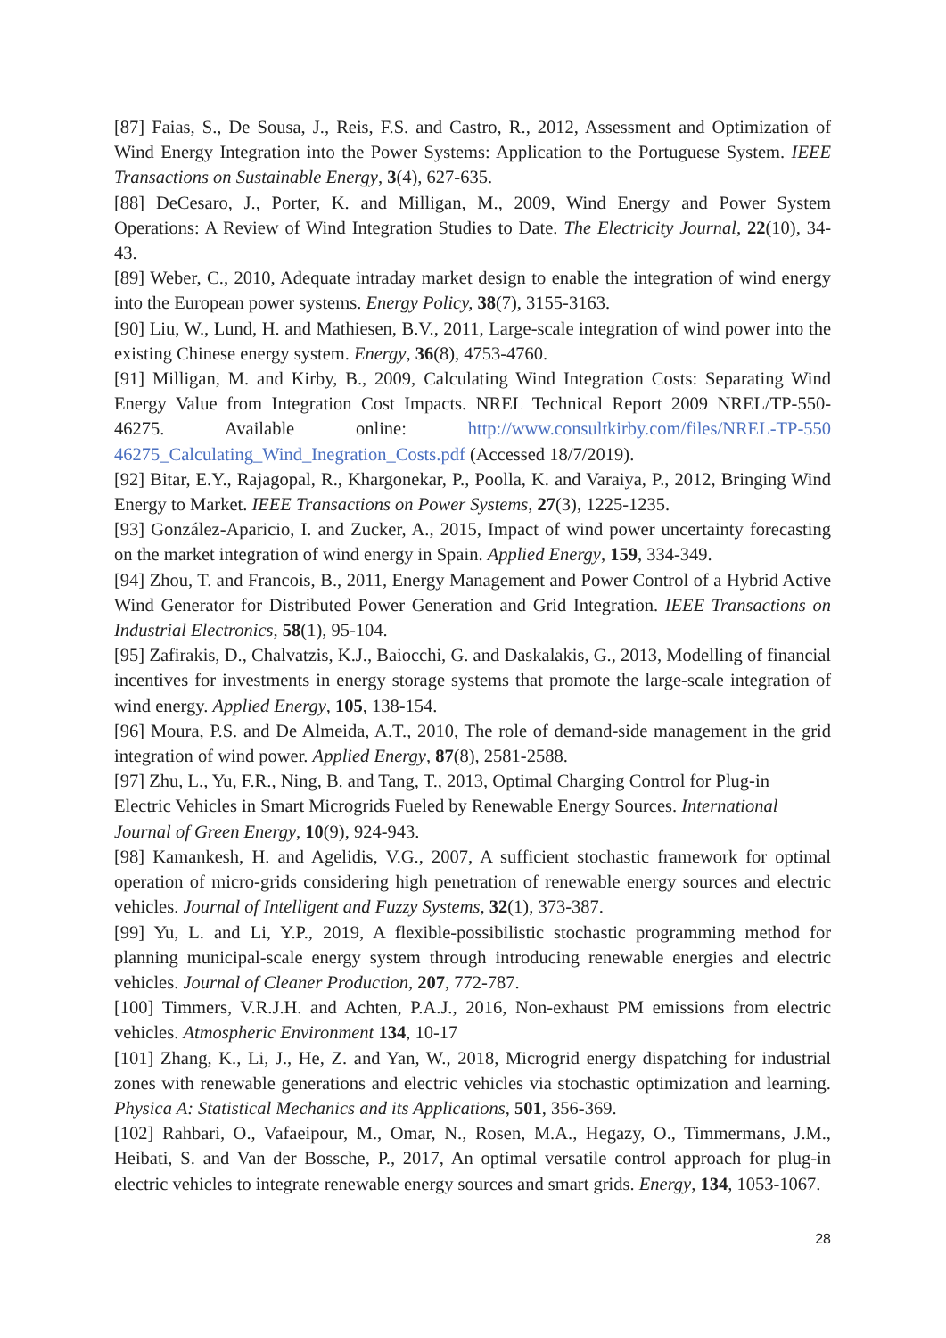[87] Faias, S., De Sousa, J., Reis, F.S. and Castro, R., 2012, Assessment and Optimization of Wind Energy Integration into the Power Systems: Application to the Portuguese System. IEEE Transactions on Sustainable Energy, 3(4), 627-635.
[88] DeCesaro, J., Porter, K. and Milligan, M., 2009, Wind Energy and Power System Operations: A Review of Wind Integration Studies to Date. The Electricity Journal, 22(10), 34-43.
[89] Weber, C., 2010, Adequate intraday market design to enable the integration of wind energy into the European power systems. Energy Policy, 38(7), 3155-3163.
[90] Liu, W., Lund, H. and Mathiesen, B.V., 2011, Large-scale integration of wind power into the existing Chinese energy system. Energy, 36(8), 4753-4760.
[91] Milligan, M. and Kirby, B., 2009, Calculating Wind Integration Costs: Separating Wind Energy Value from Integration Cost Impacts. NREL Technical Report 2009 NREL/TP-550-46275. Available online: http://www.consultkirby.com/files/NREL-TP-550 46275_Calculating_Wind_Inegration_Costs.pdf (Accessed 18/7/2019).
[92] Bitar, E.Y., Rajagopal, R., Khargonekar, P., Poolla, K. and Varaiya, P., 2012, Bringing Wind Energy to Market. IEEE Transactions on Power Systems, 27(3), 1225-1235.
[93] González-Aparicio, I. and Zucker, A., 2015, Impact of wind power uncertainty forecasting on the market integration of wind energy in Spain. Applied Energy, 159, 334-349.
[94] Zhou, T. and Francois, B., 2011, Energy Management and Power Control of a Hybrid Active Wind Generator for Distributed Power Generation and Grid Integration. IEEE Transactions on Industrial Electronics, 58(1), 95-104.
[95] Zafirakis, D., Chalvatzis, K.J., Baiocchi, G. and Daskalakis, G., 2013, Modelling of financial incentives for investments in energy storage systems that promote the large-scale integration of wind energy. Applied Energy, 105, 138-154.
[96] Moura, P.S. and De Almeida, A.T., 2010, The role of demand-side management in the grid integration of wind power. Applied Energy, 87(8), 2581-2588.
[97] Zhu, L., Yu, F.R., Ning, B. and Tang, T., 2013, Optimal Charging Control for Plug-in
Electric Vehicles in Smart Microgrids Fueled by Renewable Energy Sources. International Journal of Green Energy, 10(9), 924-943.
[98] Kamankesh, H. and Agelidis, V.G., 2007, A sufficient stochastic framework for optimal operation of micro-grids considering high penetration of renewable energy sources and electric vehicles. Journal of Intelligent and Fuzzy Systems, 32(1), 373-387.
[99] Yu, L. and Li, Y.P., 2019, A flexible-possibilistic stochastic programming method for planning municipal-scale energy system through introducing renewable energies and electric vehicles. Journal of Cleaner Production, 207, 772-787.
[100] Timmers, V.R.J.H. and Achten, P.A.J., 2016, Non-exhaust PM emissions from electric vehicles. Atmospheric Environment 134, 10-17
[101] Zhang, K., Li, J., He, Z. and Yan, W., 2018, Microgrid energy dispatching for industrial zones with renewable generations and electric vehicles via stochastic optimization and learning. Physica A: Statistical Mechanics and its Applications, 501, 356-369.
[102] Rahbari, O., Vafaeipour, M., Omar, N., Rosen, M.A., Hegazy, O., Timmermans, J.M., Heibati, S. and Van der Bossche, P., 2017, An optimal versatile control approach for plug-in electric vehicles to integrate renewable energy sources and smart grids. Energy, 134, 1053-1067.
28